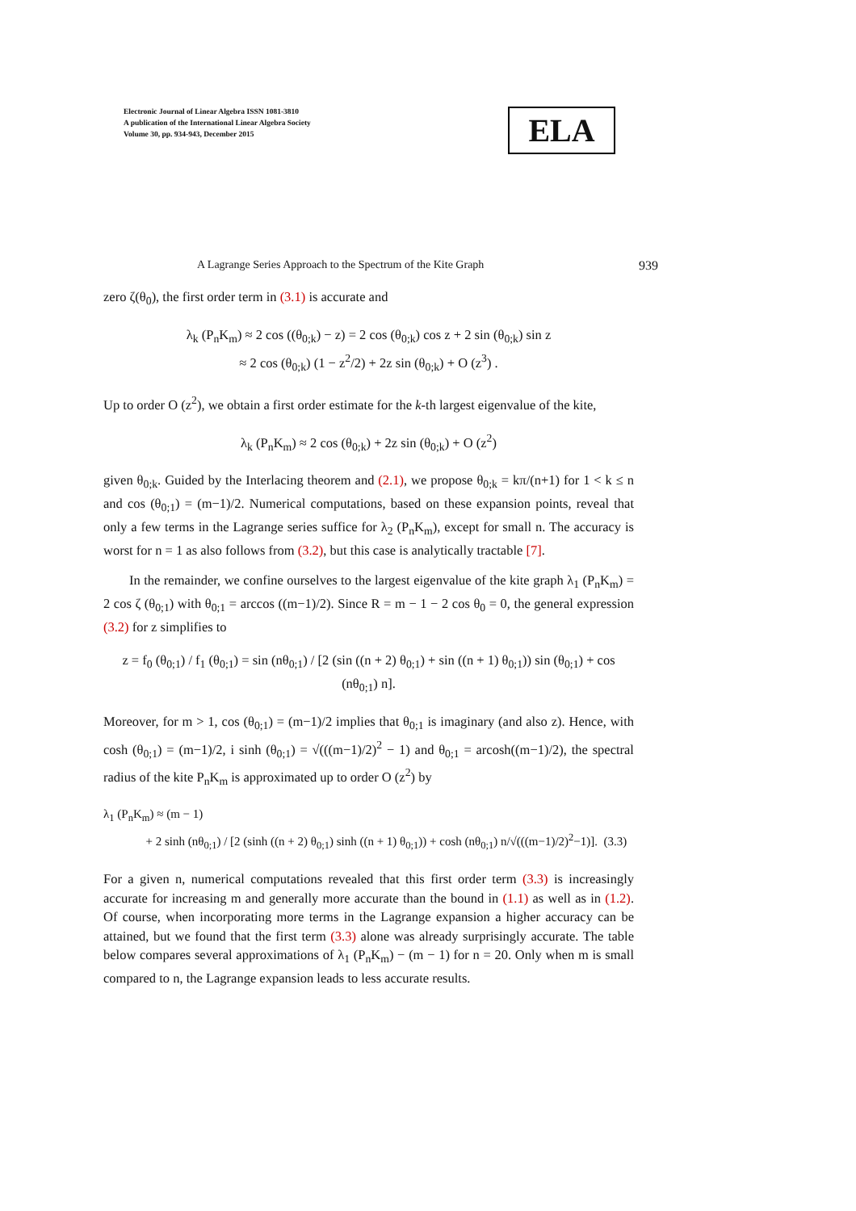Electronic Journal of Linear Algebra ISSN 1081-3810
A publication of the International Linear Algebra Society
Volume 30, pp. 934-943, December 2015
ELA
A Lagrange Series Approach to the Spectrum of the Kite Graph 939
zero ζ(θ<sub>0</sub>), the first order term in (3.1) is accurate and
λ<sub>k</sub> (P<sub>n</sub>K<sub>m</sub>) ≈ 2 cos ((θ<sub>0;k</sub>) − z) = 2 cos (θ<sub>0;k</sub>) cos z + 2 sin (θ<sub>0;k</sub>) sin z
≈ 2 cos (θ<sub>0;k</sub>) (1 − z<sup>2</sup>/2) + 2z sin (θ<sub>0;k</sub>) + O (z<sup>3</sup>) .
Up to order O (z<sup>2</sup>), we obtain a first order estimate for the k-th largest eigenvalue of the kite,
λ<sub>k</sub> (P<sub>n</sub>K<sub>m</sub>) ≈ 2 cos (θ<sub>0;k</sub>) + 2z sin (θ<sub>0;k</sub>) + O (z<sup>2</sup>)
given θ<sub>0;k</sub>. Guided by the Interlacing theorem and (2.1), we propose θ<sub>0;k</sub> = kπ/(n+1) for 1 < k ≤ n and cos (θ<sub>0;1</sub>) = (m−1)/2. Numerical computations, based on these expansion points, reveal that only a few terms in the Lagrange series suffice for λ<sub>2</sub> (P<sub>n</sub>K<sub>m</sub>), except for small n. The accuracy is worst for n = 1 as also follows from (3.2), but this case is analytically tractable [7].
In the remainder, we confine ourselves to the largest eigenvalue of the kite graph λ<sub>1</sub> (P<sub>n</sub>K<sub>m</sub>) = 2 cos ζ (θ<sub>0;1</sub>) with θ<sub>0;1</sub> = arccos ((m−1)/2). Since R = m − 1 − 2 cos θ<sub>0</sub> = 0, the general expression (3.2) for z simplifies to
z = f<sub>0</sub> (θ<sub>0;1</sub>) / f<sub>1</sub> (θ<sub>0;1</sub>) = sin (nθ<sub>0;1</sub>) / [2 (sin ((n + 2) θ<sub>0;1</sub>) + sin ((n + 1) θ<sub>0;1</sub>)) sin (θ<sub>0;1</sub>) + cos (nθ<sub>0;1</sub>) n].
Moreover, for m > 1, cos (θ<sub>0;1</sub>) = (m−1)/2 implies that θ<sub>0;1</sub> is imaginary (and also z). Hence, with cosh (θ<sub>0;1</sub>) = (m−1)/2, i sinh (θ<sub>0;1</sub>) = √(((m−1)/2)<sup>2</sup> − 1) and θ<sub>0;1</sub> = arcosh((m−1)/2), the spectral radius of the kite P<sub>n</sub>K<sub>m</sub> is approximated up to order O (z<sup>2</sup>) by
λ<sub>1</sub> (P<sub>n</sub>K<sub>m</sub>) ≈ (m − 1)
+ 2 sinh (nθ<sub>0;1</sub>) / [2 (sinh ((n + 2) θ<sub>0;1</sub>) sinh ((n + 1) θ<sub>0;1</sub>)) + cosh (nθ<sub>0;1</sub>) n/√(((m−1)/2)<sup>2</sup>−1)]. (3.3)
For a given n, numerical computations revealed that this first order term (3.3) is increasingly accurate for increasing m and generally more accurate than the bound in (1.1) as well as in (1.2). Of course, when incorporating more terms in the Lagrange expansion a higher accuracy can be attained, but we found that the first term (3.3) alone was already surprisingly accurate. The table below compares several approximations of λ<sub>1</sub> (P<sub>n</sub>K<sub>m</sub>) − (m − 1) for n = 20. Only when m is small compared to n, the Lagrange expansion leads to less accurate results.